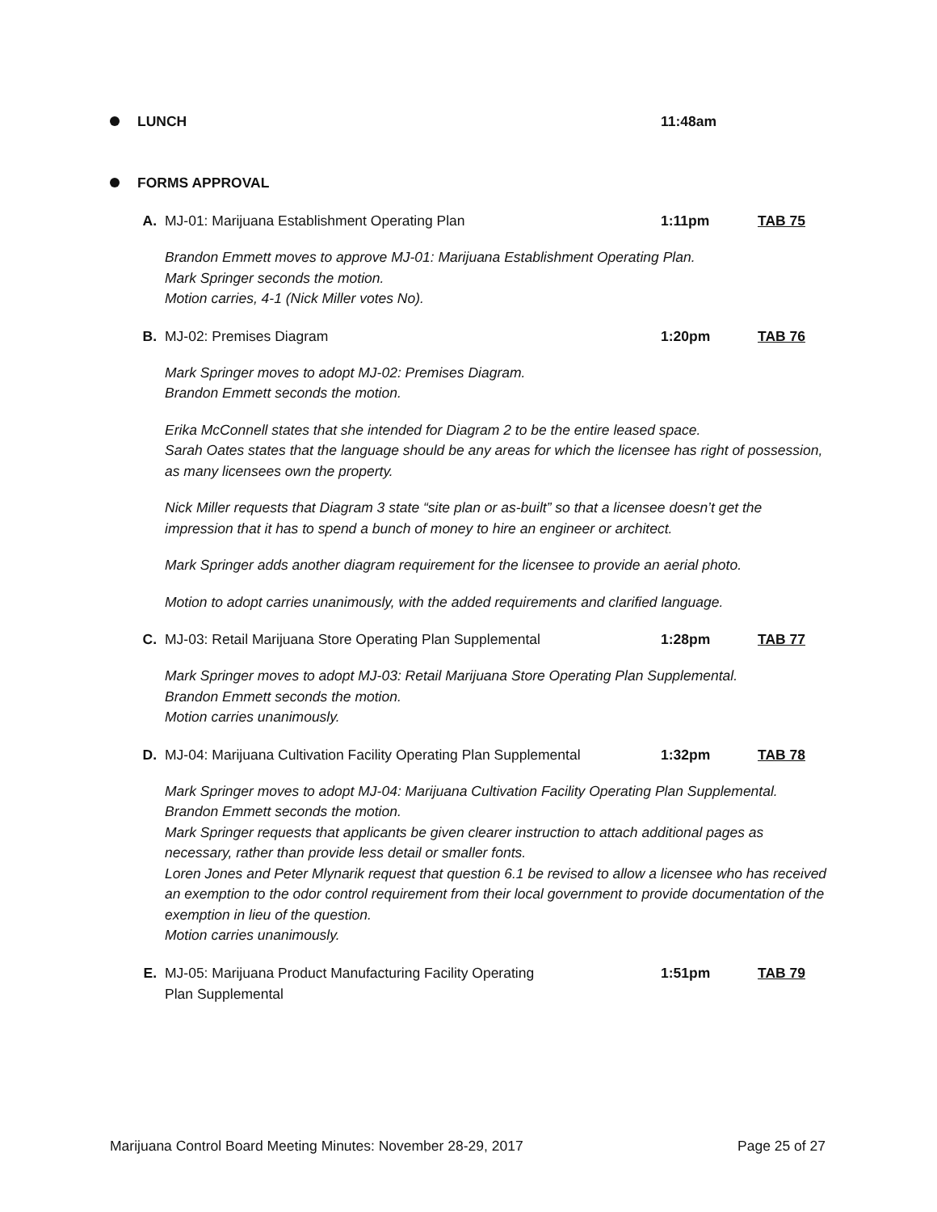LUNCH 11:48am
FORMS APPROVAL
A. MJ-01: Marijuana Establishment Operating Plan 1:11pm TAB 75
Brandon Emmett moves to approve MJ-01: Marijuana Establishment Operating Plan.
Mark Springer seconds the motion.
Motion carries, 4-1 (Nick Miller votes No).
B. MJ-02: Premises Diagram 1:20pm TAB 76
Mark Springer moves to adopt MJ-02: Premises Diagram.
Brandon Emmett seconds the motion.
Erika McConnell states that she intended for Diagram 2 to be the entire leased space.
Sarah Oates states that the language should be any areas for which the licensee has right of possession, as many licensees own the property.
Nick Miller requests that Diagram 3 state “site plan or as-built” so that a licensee doesn’t get the impression that it has to spend a bunch of money to hire an engineer or architect.
Mark Springer adds another diagram requirement for the licensee to provide an aerial photo.
Motion to adopt carries unanimously, with the added requirements and clarified language.
C. MJ-03: Retail Marijuana Store Operating Plan Supplemental 1:28pm TAB 77
Mark Springer moves to adopt MJ-03: Retail Marijuana Store Operating Plan Supplemental.
Brandon Emmett seconds the motion.
Motion carries unanimously.
D. MJ-04: Marijuana Cultivation Facility Operating Plan Supplemental
1:32pm TAB 78
Mark Springer moves to adopt MJ-04: Marijuana Cultivation Facility Operating Plan Supplemental.
Brandon Emmett seconds the motion.
Mark Springer requests that applicants be given clearer instruction to attach additional pages as necessary, rather than provide less detail or smaller fonts.
Loren Jones and Peter Mlynarik request that question 6.1 be revised to allow a licensee who has received an exemption to the odor control requirement from their local government to provide documentation of the exemption in lieu of the question.
Motion carries unanimously.
E. MJ-05: Marijuana Product Manufacturing Facility Operating
Plan Supplemental
1:51pm TAB 79
Marijuana Control Board Meeting Minutes: November 28-29, 2017 Page 25 of 27